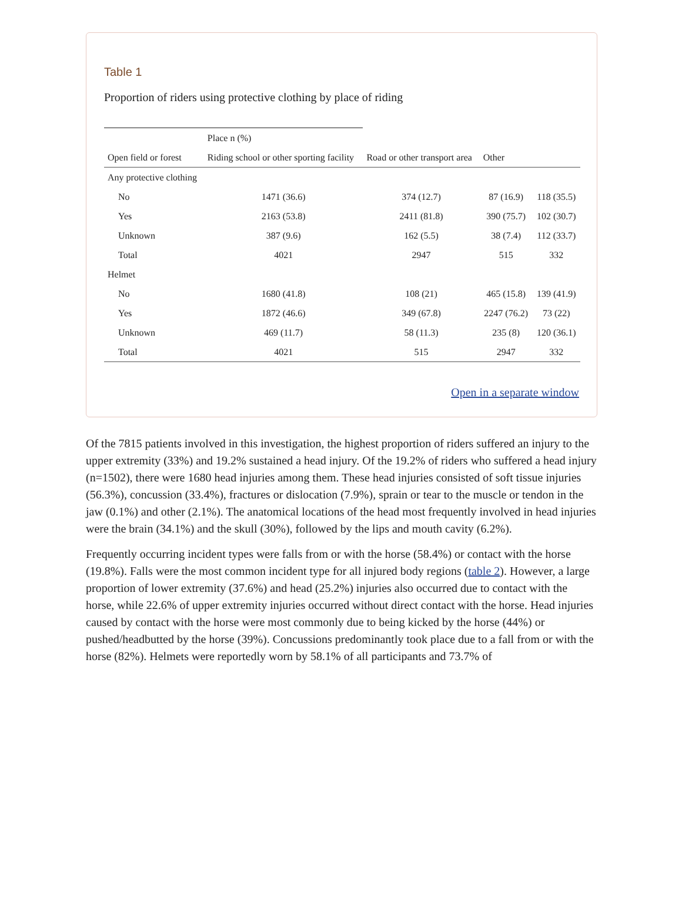Table 1
Proportion of riders using protective clothing by place of riding
| | Place n (%) | | | |
| --- | --- | --- | --- | --- |
| Open field or forest | Riding school or other sporting facility | Road or other transport area | Other | |
| Any protective clothing | | | | |
| No | 1471 (36.6) | 374 (12.7) | 87 (16.9) | 118 (35.5) |
| Yes | 2163 (53.8) | 2411 (81.8) | 390 (75.7) | 102 (30.7) |
| Unknown | 387 (9.6) | 162 (5.5) | 38 (7.4) | 112 (33.7) |
| Total | 4021 | 2947 | 515 | 332 |
| Helmet | | | | |
| No | 1680 (41.8) | 108 (21) | 465 (15.8) | 139 (41.9) |
| Yes | 1872 (46.6) | 349 (67.8) | 2247 (76.2) | 73 (22) |
| Unknown | 469 (11.7) | 58 (11.3) | 235 (8) | 120 (36.1) |
| Total | 4021 | 515 | 2947 | 332 |
Open in a separate window
Of the 7815 patients involved in this investigation, the highest proportion of riders suffered an injury to the upper extremity (33%) and 19.2% sustained a head injury. Of the 19.2% of riders who suffered a head injury (n=1502), there were 1680 head injuries among them. These head injuries consisted of soft tissue injuries (56.3%), concussion (33.4%), fractures or dislocation (7.9%), sprain or tear to the muscle or tendon in the jaw (0.1%) and other (2.1%). The anatomical locations of the head most frequently involved in head injuries were the brain (34.1%) and the skull (30%), followed by the lips and mouth cavity (6.2%).
Frequently occurring incident types were falls from or with the horse (58.4%) or contact with the horse (19.8%). Falls were the most common incident type for all injured body regions (table 2). However, a large proportion of lower extremity (37.6%) and head (25.2%) injuries also occurred due to contact with the horse, while 22.6% of upper extremity injuries occurred without direct contact with the horse. Head injuries caused by contact with the horse were most commonly due to being kicked by the horse (44%) or pushed/headbutted by the horse (39%). Concussions predominantly took place due to a fall from or with the horse (82%). Helmets were reportedly worn by 58.1% of all participants and 73.7% of